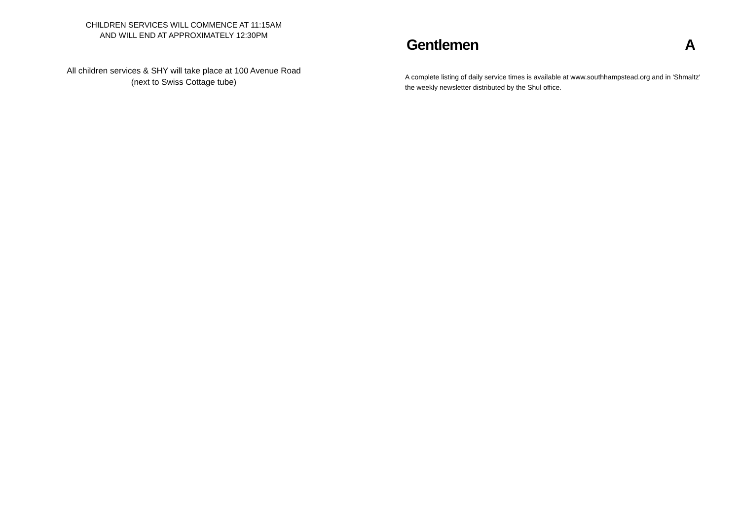CHILDREN SERVICES WILL COMMENCE AT 11:15AM
AND WILL END AT APPROXIMATELY 12:30PM
All children services & SHY will take place at 100 Avenue Road
(next to Swiss Cottage tube)
Gentlemen A
A complete listing of daily service times is available at www.southhampstead.org and in 'Shmaltz' the weekly newsletter distributed by the Shul office.